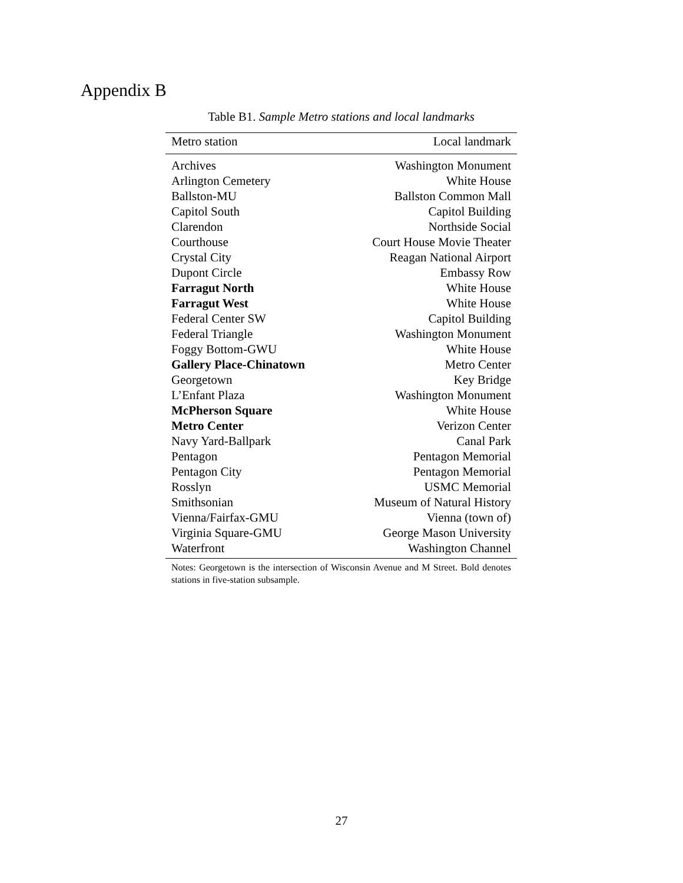Appendix B
Table B1. Sample Metro stations and local landmarks
| Metro station | Local landmark |
| --- | --- |
| Archives | Washington Monument |
| Arlington Cemetery | White House |
| Ballston-MU | Ballston Common Mall |
| Capitol South | Capitol Building |
| Clarendon | Northside Social |
| Courthouse | Court House Movie Theater |
| Crystal City | Reagan National Airport |
| Dupont Circle | Embassy Row |
| Farragut North | White House |
| Farragut West | White House |
| Federal Center SW | Capitol Building |
| Federal Triangle | Washington Monument |
| Foggy Bottom-GWU | White House |
| Gallery Place-Chinatown | Metro Center |
| Georgetown | Key Bridge |
| L’Enfant Plaza | Washington Monument |
| McPherson Square | White House |
| Metro Center | Verizon Center |
| Navy Yard-Ballpark | Canal Park |
| Pentagon | Pentagon Memorial |
| Pentagon City | Pentagon Memorial |
| Rosslyn | USMC Memorial |
| Smithsonian | Museum of Natural History |
| Vienna/Fairfax-GMU | Vienna (town of) |
| Virginia Square-GMU | George Mason University |
| Waterfront | Washington Channel |
Notes: Georgetown is the intersection of Wisconsin Avenue and M Street. Bold denotes stations in five-station subsample.
27